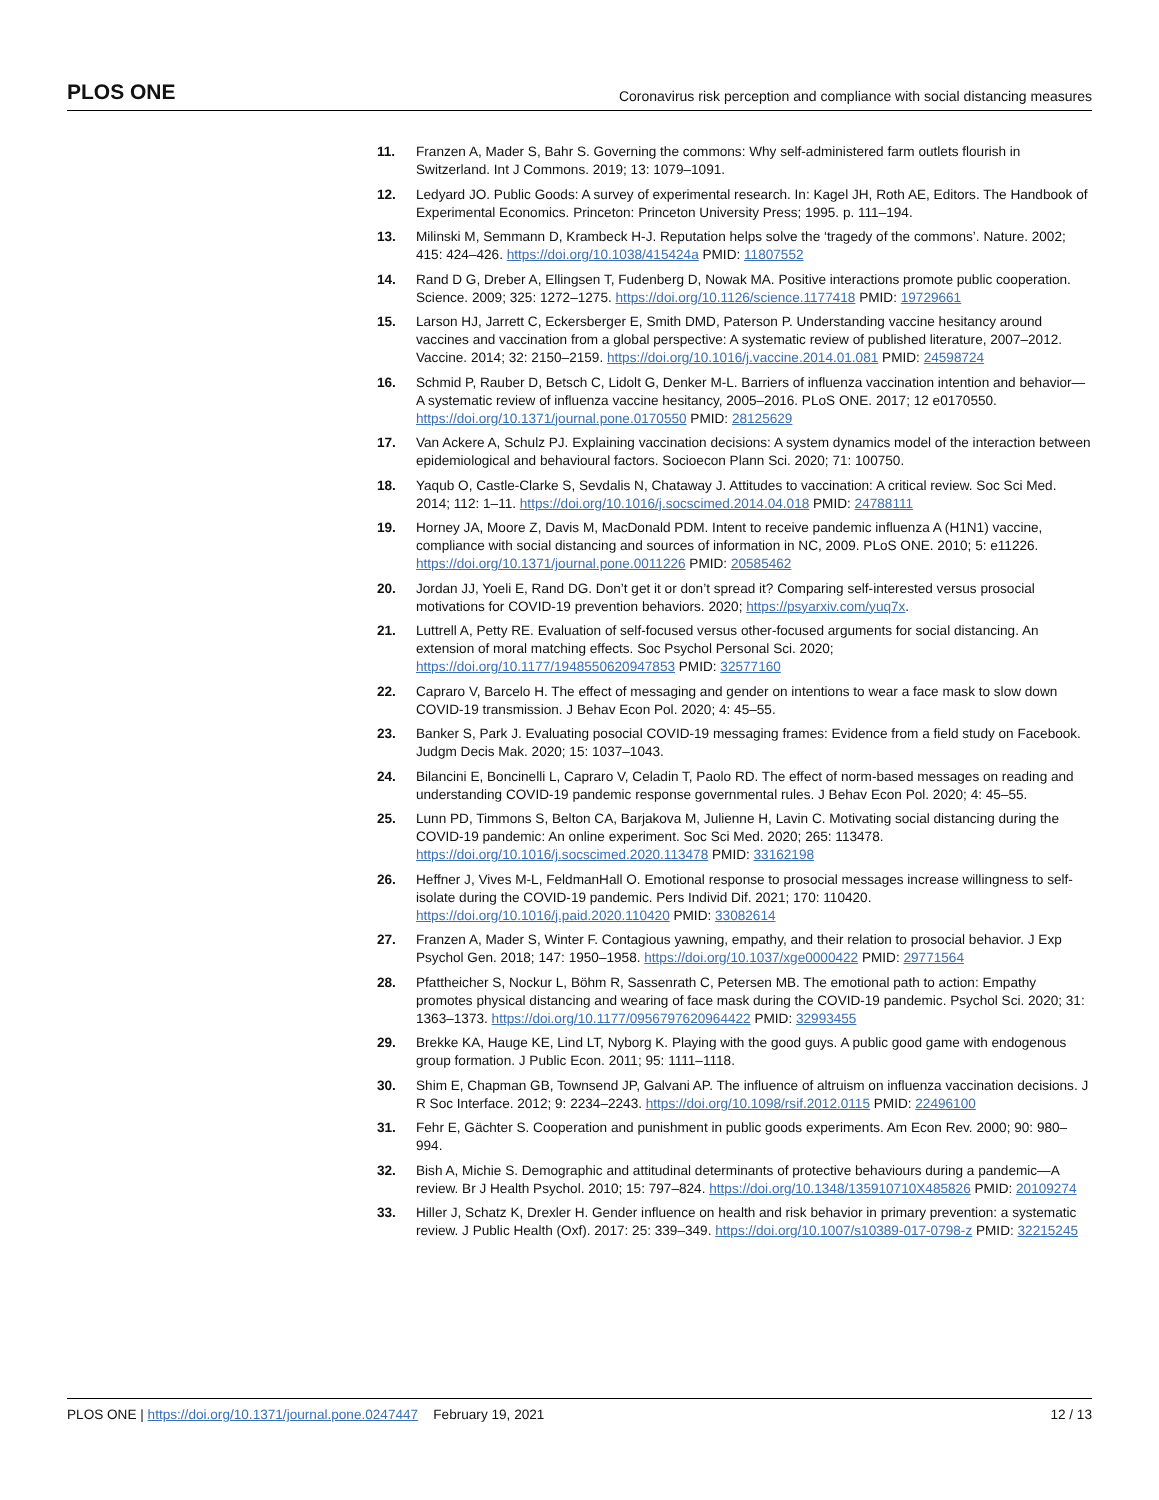PLOS ONE Coronavirus risk perception and compliance with social distancing measures
11. Franzen A, Mader S, Bahr S. Governing the commons: Why self-administered farm outlets flourish in Switzerland. Int J Commons. 2019; 13: 1079–1091.
12. Ledyard JO. Public Goods: A survey of experimental research. In: Kagel JH, Roth AE, Editors. The Handbook of Experimental Economics. Princeton: Princeton University Press; 1995. p. 111–194.
13. Milinski M, Semmann D, Krambeck H-J. Reputation helps solve the ‘tragedy of the commons’. Nature. 2002; 415: 424–426. https://doi.org/10.1038/415424a PMID: 11807552
14. Rand D G, Dreber A, Ellingsen T, Fudenberg D, Nowak MA. Positive interactions promote public cooperation. Science. 2009; 325: 1272–1275. https://doi.org/10.1126/science.1177418 PMID: 19729661
15. Larson HJ, Jarrett C, Eckersberger E, Smith DMD, Paterson P. Understanding vaccine hesitancy around vaccines and vaccination from a global perspective: A systematic review of published literature, 2007–2012. Vaccine. 2014; 32: 2150–2159. https://doi.org/10.1016/j.vaccine.2014.01.081 PMID: 24598724
16. Schmid P, Rauber D, Betsch C, Lidolt G, Denker M-L. Barriers of influenza vaccination intention and behavior—A systematic review of influenza vaccine hesitancy, 2005–2016. PLoS ONE. 2017; 12 e0170550. https://doi.org/10.1371/journal.pone.0170550 PMID: 28125629
17. Van Ackere A, Schulz PJ. Explaining vaccination decisions: A system dynamics model of the interaction between epidemiological and behavioural factors. Socioecon Plann Sci. 2020; 71: 100750.
18. Yaqub O, Castle-Clarke S, Sevdalis N, Chataway J. Attitudes to vaccination: A critical review. Soc Sci Med. 2014; 112: 1–11. https://doi.org/10.1016/j.socscimed.2014.04.018 PMID: 24788111
19. Horney JA, Moore Z, Davis M, MacDonald PDM. Intent to receive pandemic influenza A (H1N1) vaccine, compliance with social distancing and sources of information in NC, 2009. PLoS ONE. 2010; 5: e11226. https://doi.org/10.1371/journal.pone.0011226 PMID: 20585462
20. Jordan JJ, Yoeli E, Rand DG. Don’t get it or don’t spread it? Comparing self-interested versus prosocial motivations for COVID-19 prevention behaviors. 2020; https://psyarxiv.com/yuq7x.
21. Luttrell A, Petty RE. Evaluation of self-focused versus other-focused arguments for social distancing. An extension of moral matching effects. Soc Psychol Personal Sci. 2020; https://doi.org/10.1177/1948550620947853 PMID: 32577160
22. Capraro V, Barcelo H. The effect of messaging and gender on intentions to wear a face mask to slow down COVID-19 transmission. J Behav Econ Pol. 2020; 4: 45–55.
23. Banker S, Park J. Evaluating posocial COVID-19 messaging frames: Evidence from a field study on Facebook. Judgm Decis Mak. 2020; 15: 1037–1043.
24. Bilancini E, Boncinelli L, Capraro V, Celadin T, Paolo RD. The effect of norm-based messages on reading and understanding COVID-19 pandemic response governmental rules. J Behav Econ Pol. 2020; 4: 45–55.
25. Lunn PD, Timmons S, Belton CA, Barjakova M, Julienne H, Lavin C. Motivating social distancing during the COVID-19 pandemic: An online experiment. Soc Sci Med. 2020; 265: 113478. https://doi.org/10.1016/j.socscimed.2020.113478 PMID: 33162198
26. Heffner J, Vives M-L, FeldmanHall O. Emotional response to prosocial messages increase willingness to self-isolate during the COVID-19 pandemic. Pers Individ Dif. 2021; 170: 110420. https://doi.org/10.1016/j.paid.2020.110420 PMID: 33082614
27. Franzen A, Mader S, Winter F. Contagious yawning, empathy, and their relation to prosocial behavior. J Exp Psychol Gen. 2018; 147: 1950–1958. https://doi.org/10.1037/xge0000422 PMID: 29771564
28. Pfattheicher S, Nockur L, Böhm R, Sassenrath C, Petersen MB. The emotional path to action: Empathy promotes physical distancing and wearing of face mask during the COVID-19 pandemic. Psychol Sci. 2020; 31: 1363–1373. https://doi.org/10.1177/0956797620964422 PMID: 32993455
29. Brekke KA, Hauge KE, Lind LT, Nyborg K. Playing with the good guys. A public good game with endogenous group formation. J Public Econ. 2011; 95: 1111–1118.
30. Shim E, Chapman GB, Townsend JP, Galvani AP. The influence of altruism on influenza vaccination decisions. J R Soc Interface. 2012; 9: 2234–2243. https://doi.org/10.1098/rsif.2012.0115 PMID: 22496100
31. Fehr E, Gächter S. Cooperation and punishment in public goods experiments. Am Econ Rev. 2000; 90: 980–994.
32. Bish A, Michie S. Demographic and attitudinal determinants of protective behaviours during a pandemic—A review. Br J Health Psychol. 2010; 15: 797–824. https://doi.org/10.1348/135910710X485826 PMID: 20109274
33. Hiller J, Schatz K, Drexler H. Gender influence on health and risk behavior in primary prevention: a systematic review. J Public Health (Oxf). 2017: 25: 339–349. https://doi.org/10.1007/s10389-017-0798-z PMID: 32215245
PLOS ONE | https://doi.org/10.1371/journal.pone.0247447 February 19, 2021 12 / 13